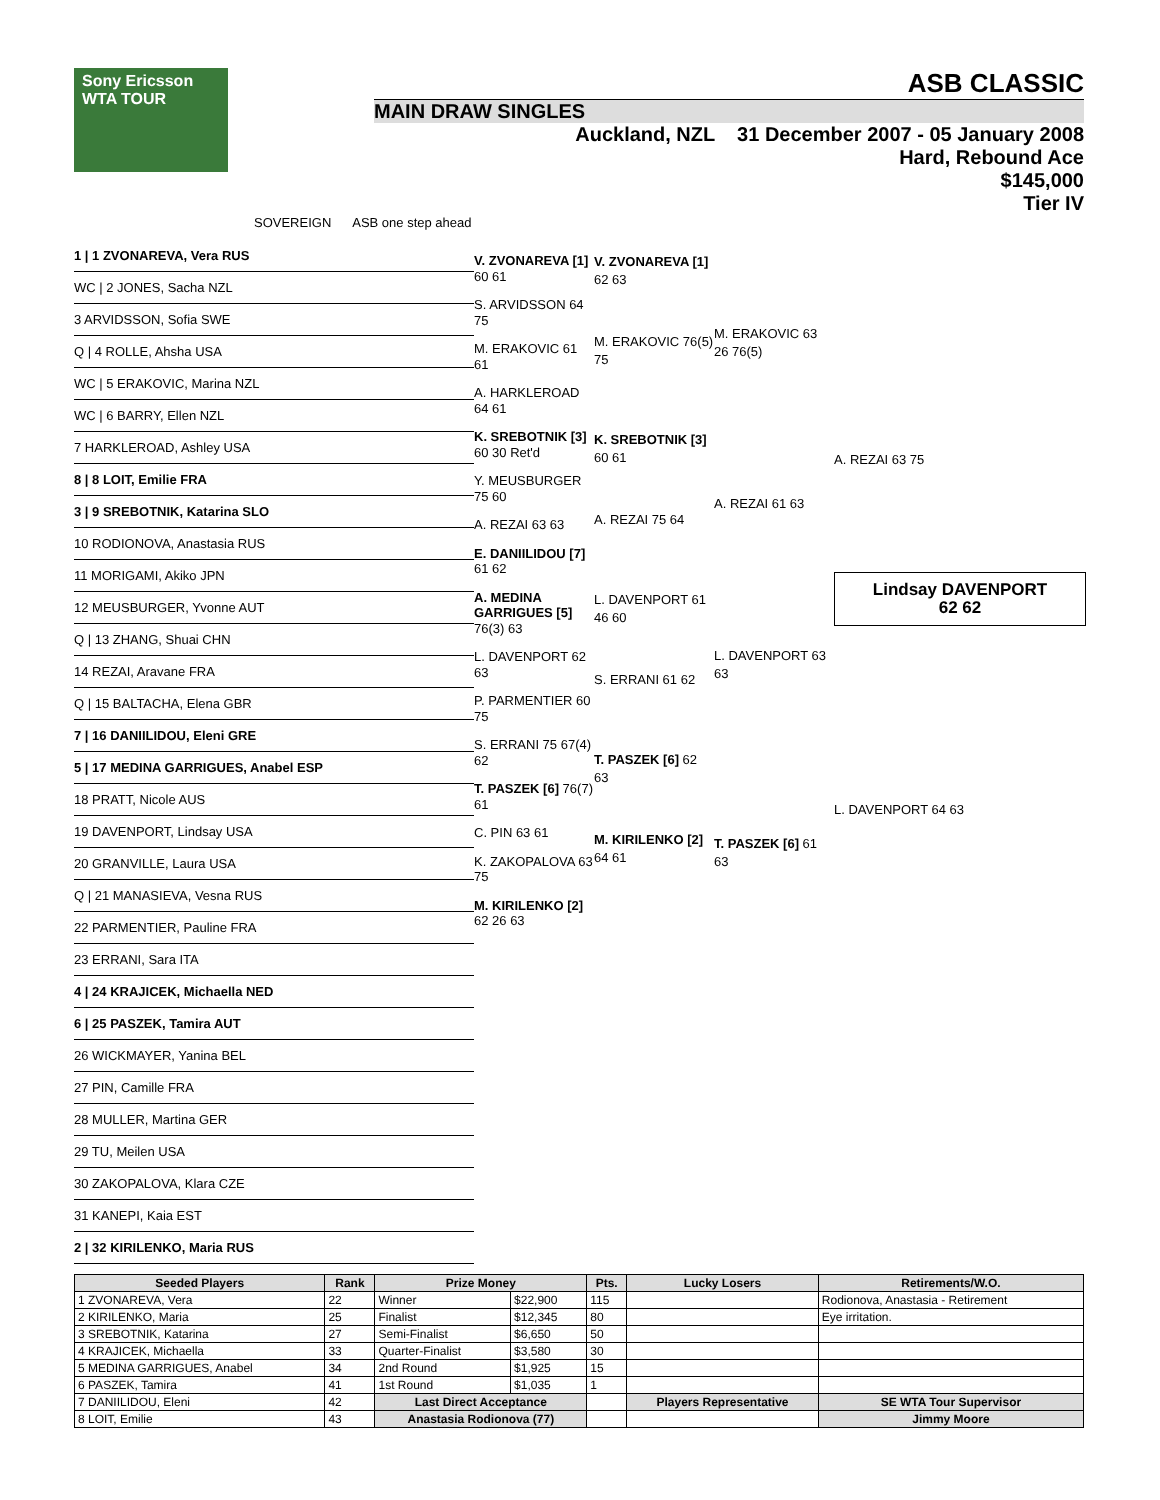Sony Ericsson
WTA TOUR
ASB CLASSIC
MAIN DRAW SINGLES
Auckland, NZL 31 December 2007 - 05 January 2008
Hard, Rebound Ace
$145,000
Tier IV
SOVEREIGN ASB one step ahead
1 | 1 ZVONAREVA, Vera RUS
WC | 2 JONES, Sacha NZL
3 ARVIDSSON, Sofia SWE
Q | 4 ROLLE, Ahsha USA
WC | 5 ERAKOVIC, Marina NZL
WC | 6 BARRY, Ellen NZL
7 HARKLEROAD, Ashley USA
8 | 8 LOIT, Emilie FRA
3 | 9 SREBOTNIK, Katarina SLO
10 RODIONOVA, Anastasia RUS
11 MORIGAMI, Akiko JPN
12 MEUSBURGER, Yvonne AUT
Q | 13 ZHANG, Shuai CHN
14 REZAI, Aravane FRA
Q | 15 BALTACHA, Elena GBR
7 | 16 DANIILIDOU, Eleni GRE
5 | 17 MEDINA GARRIGUES, Anabel ESP
18 PRATT, Nicole AUS
19 DAVENPORT, Lindsay USA
20 GRANVILLE, Laura USA
Q | 21 MANASIEVA, Vesna RUS
22 PARMENTIER, Pauline FRA
23 ERRANI, Sara ITA
4 | 24 KRAJICEK, Michaella NED
6 | 25 PASZEK, Tamira AUT
26 WICKMAYER, Yanina BEL
27 PIN, Camille FRA
28 MULLER, Martina GER
29 TU, Meilen USA
30 ZAKOPALOVA, Klara CZE
31 KANEPI, Kaia EST
2 | 32 KIRILENKO, Maria RUS
V. ZVONAREVA [1] 60 61
S. ARVIDSSON 64 75
M. ERAKOVIC 61 61
A. HARKLEROAD 64 61
K. SREBOTNIK [3] 60 30 Ret'd
Y. MEUSBURGER 75 60
A. REZAI 63 63
E. DANIILIDOU [7] 61 62
A. MEDINA GARRIGUES [5] 76(3) 63
L. DAVENPORT 62 63
P. PARMENTIER 60 75
S. ERRANI 75 67(4) 62
T. PASZEK [6] 76(7) 61
C. PIN 63 61
K. ZAKOPALOVA 63 75
M. KIRILENKO [2] 62 26 63
V. ZVONAREVA [1] 62 63
M. ERAKOVIC 76(5) 75
K. SREBOTNIK [3] 60 61
A. REZAI 75 64
L. DAVENPORT 61 46 60
S. ERRANI 61 62
T. PASZEK [6] 62 63
M. KIRILENKO [2] 64 61
M. ERAKOVIC 63 26 76(5)
A. REZAI 61 63
L. DAVENPORT 63 63
T. PASZEK [6] 61 63
A. REZAI 63 75
Lindsay DAVENPORT
62 62
L. DAVENPORT 64 63
| Seeded Players | Rank | Prize Money | | Pts. | Lucky Losers | Retirements/W.O. |
| --- | --- | --- | --- | --- | --- | --- |
| 1 ZVONAREVA, Vera | 22 | Winner | $22,900 | 115 | | Rodionova, Anastasia - Retirement |
| 2 KIRILENKO, Maria | 25 | Finalist | $12,345 | 80 | | Eye irritation. |
| 3 SREBOTNIK, Katarina | 27 | Semi-Finalist | $6,650 | 50 | | |
| 4 KRAJICEK, Michaella | 33 | Quarter-Finalist | $3,580 | 30 | | |
| 5 MEDINA GARRIGUES, Anabel | 34 | 2nd Round | $1,925 | 15 | | |
| 6 PASZEK, Tamira | 41 | 1st Round | $1,035 | 1 | | |
| 7 DANIILIDOU, Eleni | 42 | Last Direct Acceptance | | | Players Representative | SE WTA Tour Supervisor |
| 8 LOIT, Emilie | 43 | Anastasia Rodionova (77) | | | | Jimmy Moore |